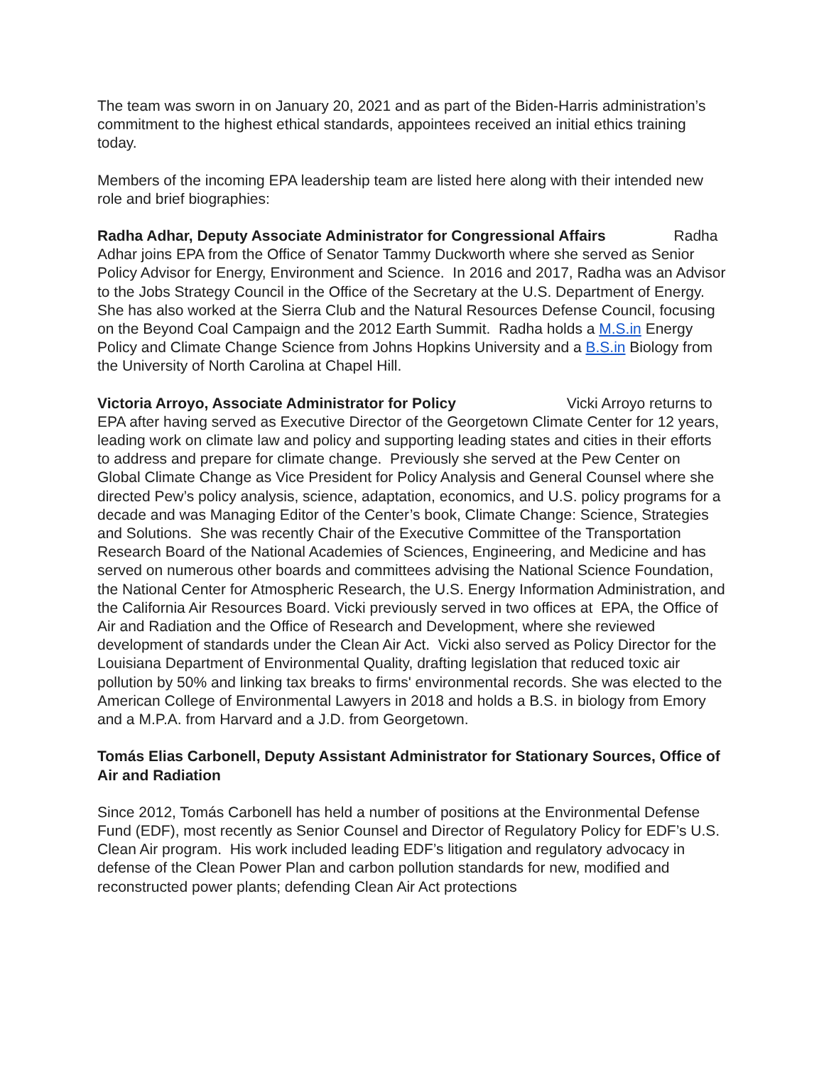The team was sworn in on January 20, 2021 and as part of the Biden-Harris administration’s commitment to the highest ethical standards, appointees received an initial ethics training today.
Members of the incoming EPA leadership team are listed here along with their intended new role and brief biographies:
Radha Adhar, Deputy Associate Administrator for Congressional Affairs Radha Adhar joins EPA from the Office of Senator Tammy Duckworth where she served as Senior Policy Advisor for Energy, Environment and Science. In 2016 and 2017, Radha was an Advisor to the Jobs Strategy Council in the Office of the Secretary at the U.S. Department of Energy. She has also worked at the Sierra Club and the Natural Resources Defense Council, focusing on the Beyond Coal Campaign and the 2012 Earth Summit. Radha holds a M.S.in Energy Policy and Climate Change Science from Johns Hopkins University and a B.S.in Biology from the University of North Carolina at Chapel Hill.
Victoria Arroyo, Associate Administrator for Policy Vicki Arroyo returns to EPA after having served as Executive Director of the Georgetown Climate Center for 12 years, leading work on climate law and policy and supporting leading states and cities in their efforts to address and prepare for climate change. Previously she served at the Pew Center on Global Climate Change as Vice President for Policy Analysis and General Counsel where she directed Pew’s policy analysis, science, adaptation, economics, and U.S. policy programs for a decade and was Managing Editor of the Center’s book, Climate Change: Science, Strategies and Solutions. She was recently Chair of the Executive Committee of the Transportation Research Board of the National Academies of Sciences, Engineering, and Medicine and has served on numerous other boards and committees advising the National Science Foundation, the National Center for Atmospheric Research, the U.S. Energy Information Administration, and the California Air Resources Board. Vicki previously served in two offices at EPA, the Office of Air and Radiation and the Office of Research and Development, where she reviewed development of standards under the Clean Air Act. Vicki also served as Policy Director for the Louisiana Department of Environmental Quality, drafting legislation that reduced toxic air pollution by 50% and linking tax breaks to firms' environmental records. She was elected to the American College of Environmental Lawyers in 2018 and holds a B.S. in biology from Emory and a M.P.A. from Harvard and a J.D. from Georgetown.
Tomás Elias Carbonell, Deputy Assistant Administrator for Stationary Sources, Office of Air and Radiation
Since 2012, Tomás Carbonell has held a number of positions at the Environmental Defense Fund (EDF), most recently as Senior Counsel and Director of Regulatory Policy for EDF’s U.S. Clean Air program. His work included leading EDF’s litigation and regulatory advocacy in defense of the Clean Power Plan and carbon pollution standards for new, modified and reconstructed power plants; defending Clean Air Act protections